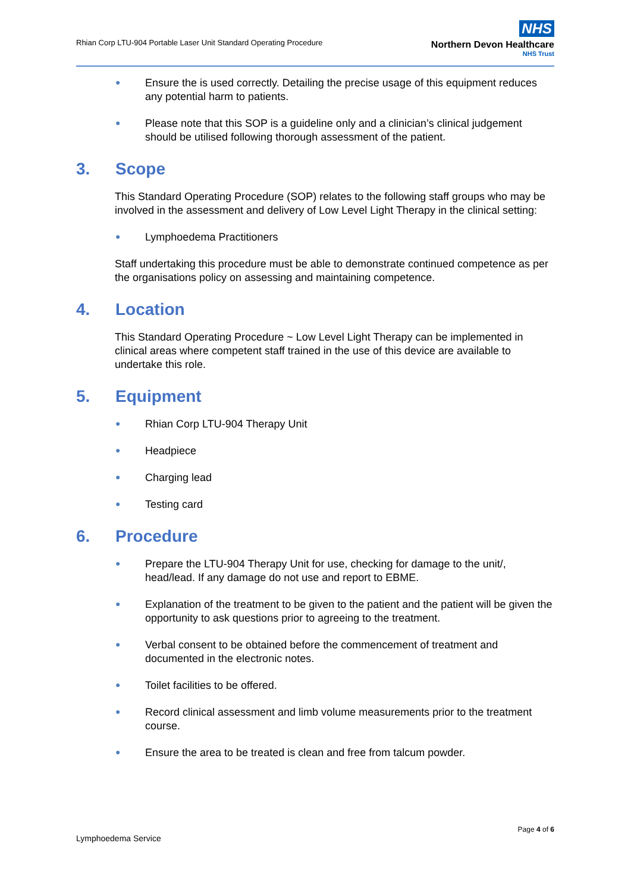Rhian Corp LTU-904 Portable Laser Unit Standard Operating Procedure
NHS
Northern Devon Healthcare
NHS Trust
● Ensure the is used correctly. Detailing the precise usage of this equipment reduces any potential harm to patients.
● Please note that this SOP is a guideline only and a clinician’s clinical judgement should be utilised following thorough assessment of the patient.
3. Scope
This Standard Operating Procedure (SOP) relates to the following staff groups who may be involved in the assessment and delivery of Low Level Light Therapy in the clinical setting:
● Lymphoedema Practitioners
Staff undertaking this procedure must be able to demonstrate continued competence as per the organisations policy on assessing and maintaining competence.
4. Location
This Standard Operating Procedure ~ Low Level Light Therapy can be implemented in clinical areas where competent staff trained in the use of this device are available to undertake this role.
5. Equipment
● Rhian Corp LTU-904 Therapy Unit
● Headpiece
● Charging lead
● Testing card
6. Procedure
● Prepare the LTU-904 Therapy Unit for use, checking for damage to the unit/, head/lead. If any damage do not use and report to EBME.
● Explanation of the treatment to be given to the patient and the patient will be given the opportunity to ask questions prior to agreeing to the treatment.
● Verbal consent to be obtained before the commencement of treatment and documented in the electronic notes.
● Toilet facilities to be offered.
● Record clinical assessment and limb volume measurements prior to the treatment course.
● Ensure the area to be treated is clean and free from talcum powder.
Page 4 of 6
Lymphoedema Service